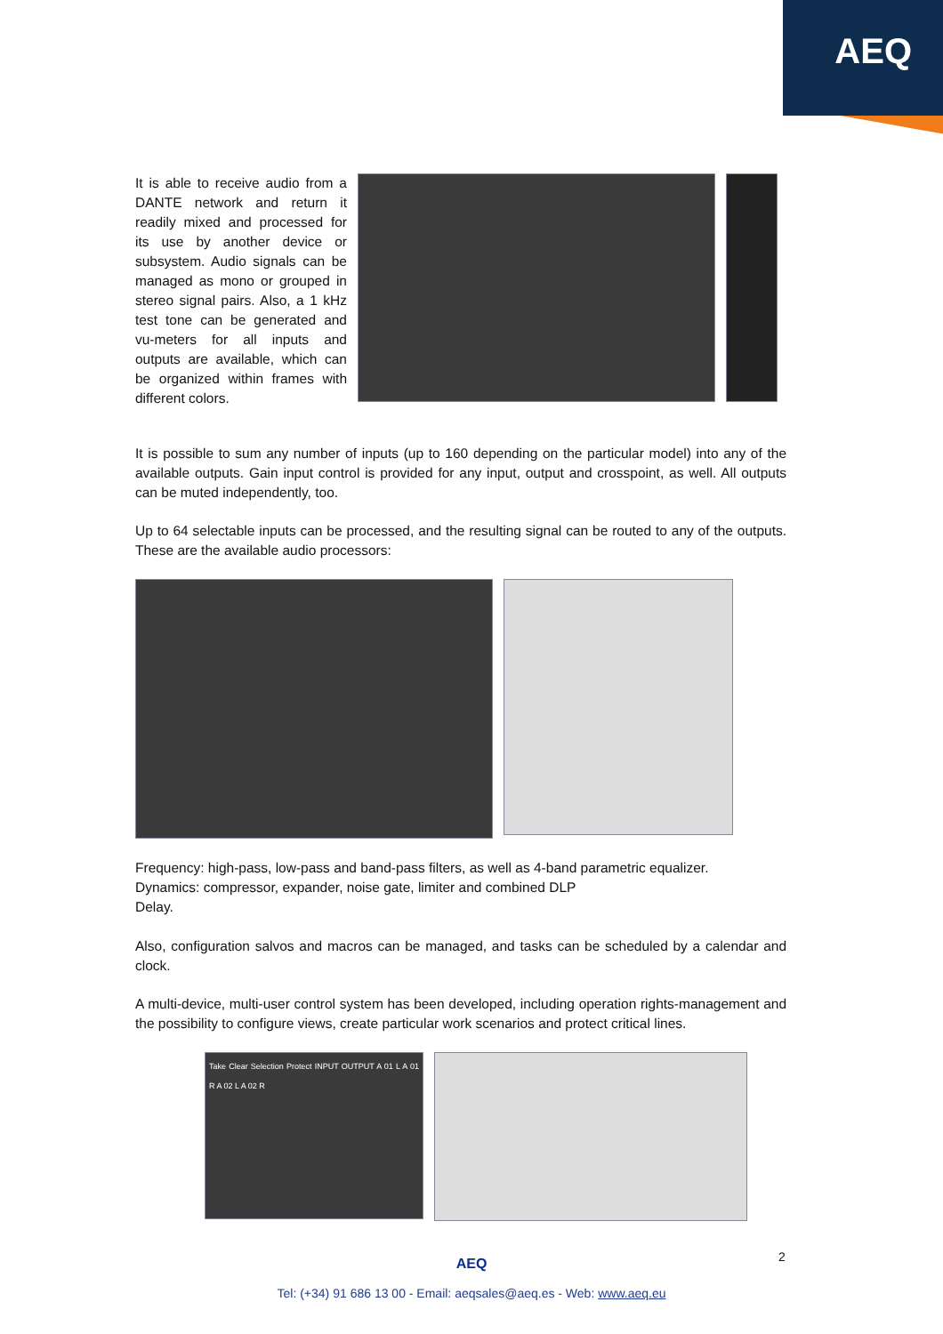AEQ
It is able to receive audio from a DANTE network and return it readily mixed and processed for its use by another device or subsystem. Audio signals can be managed as mono or grouped in stereo signal pairs. Also, a 1 kHz test tone can be generated and vu-meters for all inputs and outputs are available, which can be organized within frames with different colors.
It is possible to sum any number of inputs (up to 160 depending on the particular model) into any of the available outputs. Gain input control is provided for any input, output and crosspoint, as well. All outputs can be muted independently, too.
Up to 64 selectable inputs can be processed, and the resulting signal can be routed to any of the outputs. These are the available audio processors:
Frequency: high-pass, low-pass and band-pass filters, as well as 4-band parametric equalizer.
Dynamics: compressor, expander, noise gate, limiter and combined DLP
Delay.
Also, configuration salvos and macros can be managed, and tasks can be scheduled by a calendar and clock.
A multi-device, multi-user control system has been developed, including operation rights-management and the possibility to configure views, create particular work scenarios and protect critical lines.
Take Clear Selection Protect INPUT OUTPUT A 01 L A 01 R A 02 L A 02 R
2
AEQ
Tel: (+34) 91 686 13 00 - Email: aeqsales@aeq.es - Web: www.aeq.eu